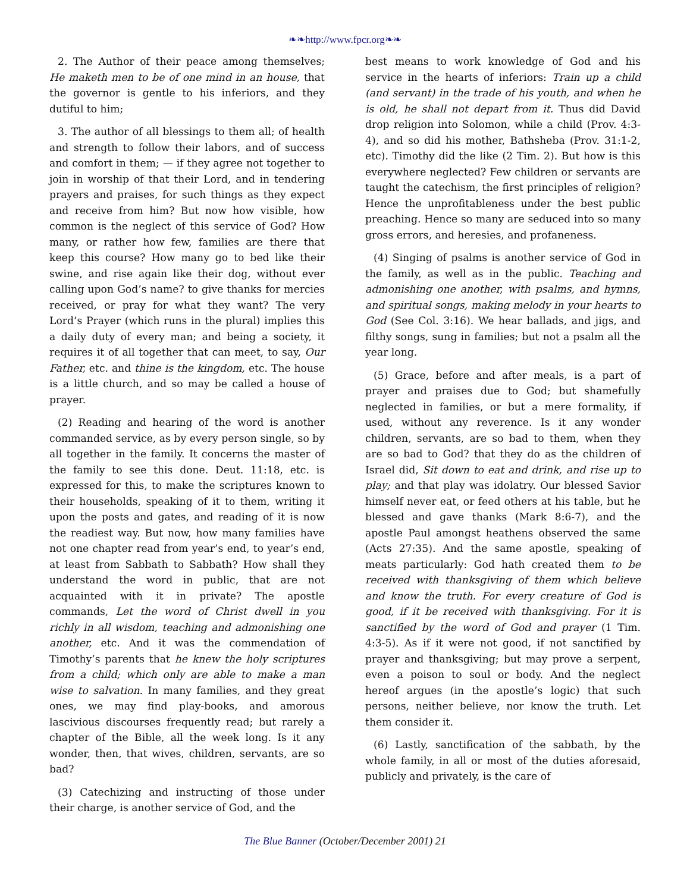❧❧http://www.fpcr.org❧❧
2. The Author of their peace among themselves; He maketh men to be of one mind in an house, that the governor is gentle to his inferiors, and they dutiful to him;
3. The author of all blessings to them all; of health and strength to follow their labors, and of success and comfort in them; — if they agree not together to join in worship of that their Lord, and in tendering prayers and praises, for such things as they expect and receive from him? But now how visible, how common is the neglect of this service of God? How many, or rather how few, families are there that keep this course? How many go to bed like their swine, and rise again like their dog, without ever calling upon God’s name? to give thanks for mercies received, or pray for what they want? The very Lord’s Prayer (which runs in the plural) implies this a daily duty of every man; and being a society, it requires it of all together that can meet, to say, Our Father, etc. and thine is the kingdom, etc. The house is a little church, and so may be called a house of prayer.
(2) Reading and hearing of the word is another commanded service, as by every person single, so by all together in the family. It concerns the master of the family to see this done. Deut. 11:18, etc. is expressed for this, to make the scriptures known to their households, speaking of it to them, writing it upon the posts and gates, and reading of it is now the readiest way. But now, how many families have not one chapter read from year’s end, to year’s end, at least from Sabbath to Sabbath? How shall they understand the word in public, that are not acquainted with it in private? The apostle commands, Let the word of Christ dwell in you richly in all wisdom, teaching and admonishing one another, etc. And it was the commendation of Timothy’s parents that he knew the holy scriptures from a child; which only are able to make a man wise to salvation. In many families, and they great ones, we may find play-books, and amorous lascivious discourses frequently read; but rarely a chapter of the Bible, all the week long. Is it any wonder, then, that wives, children, servants, are so bad?
(3) Catechizing and instructing of those under their charge, is another service of God, and the
best means to work knowledge of God and his service in the hearts of inferiors: Train up a child (and servant) in the trade of his youth, and when he is old, he shall not depart from it. Thus did David drop religion into Solomon, while a child (Prov. 4:3-4), and so did his mother, Bathsheba (Prov. 31:1-2, etc). Timothy did the like (2 Tim. 2). But how is this everywhere neglected? Few children or servants are taught the catechism, the first principles of religion? Hence the unprofitableness under the best public preaching. Hence so many are seduced into so many gross errors, and heresies, and profaneness.
(4) Singing of psalms is another service of God in the family, as well as in the public. Teaching and admonishing one another, with psalms, and hymns, and spiritual songs, making melody in your hearts to God (See Col. 3:16). We hear ballads, and jigs, and filthy songs, sung in families; but not a psalm all the year long.
(5) Grace, before and after meals, is a part of prayer and praises due to God; but shamefully neglected in families, or but a mere formality, if used, without any reverence. Is it any wonder children, servants, are so bad to them, when they are so bad to God? that they do as the children of Israel did, Sit down to eat and drink, and rise up to play; and that play was idolatry. Our blessed Savior himself never eat, or feed others at his table, but he blessed and gave thanks (Mark 8:6-7), and the apostle Paul amongst heathens observed the same (Acts 27:35). And the same apostle, speaking of meats particularly: God hath created them to be received with thanksgiving of them which believe and know the truth. For every creature of God is good, if it be received with thanksgiving. For it is sanctified by the word of God and prayer (1 Tim. 4:3-5). As if it were not good, if not sanctified by prayer and thanksgiving; but may prove a serpent, even a poison to soul or body. And the neglect hereof argues (in the apostle’s logic) that such persons, neither believe, nor know the truth. Let them consider it.
(6) Lastly, sanctification of the sabbath, by the whole family, in all or most of the duties aforesaid, publicly and privately, is the care of
The Blue Banner (October/December 2001) 21